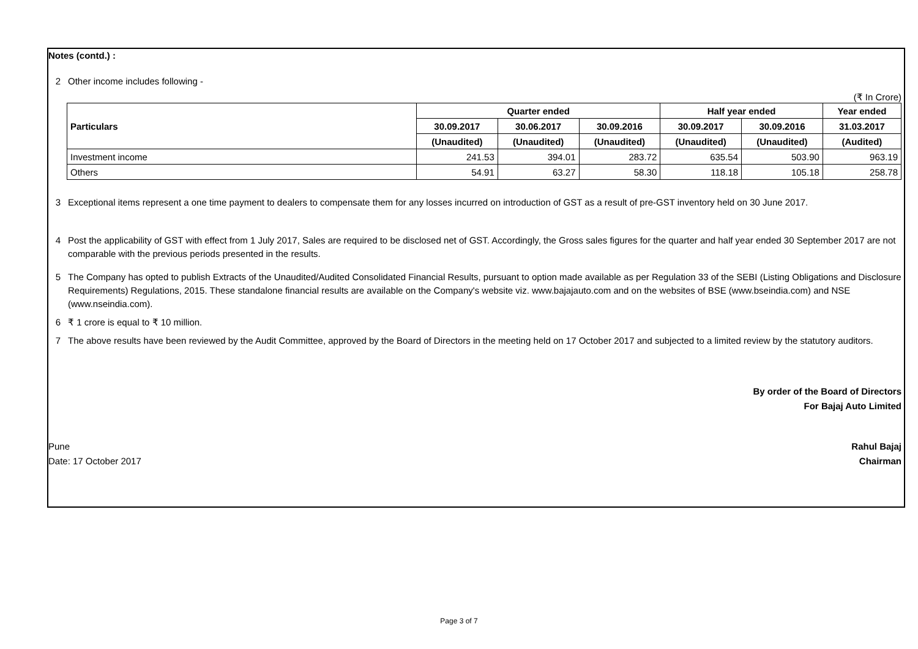Notes (contd.) :
2 Other income includes following -
(₹ In Crore)
| | Particulars | Quarter ended | | | Half year ended | | Year ended |
| | | 30.09.2017 | 30.06.2017 | 30.09.2016 | 30.09.2017 | 30.09.2016 | 31.03.2017 |
| | | (Unaudited) | (Unaudited) | (Unaudited) | (Unaudited) | (Unaudited) | (Audited) |
| | Investment income | 241.53 | 394.01 | 283.72 | 635.54 | 503.90 | 963.19 |
| | Others | 54.91 | 63.27 | 58.30 | 118.18 | 105.18 | 258.78 |
3 Exceptional items represent a one time payment to dealers to compensate them for any losses incurred on introduction of GST as a result of pre-GST inventory held on 30 June 2017.
4 Post the applicability of GST with effect from 1 July 2017, Sales are required to be disclosed net of GST. Accordingly, the Gross sales figures for the quarter and half year ended 30 September 2017 are not comparable with the previous periods presented in the results.
5 The Company has opted to publish Extracts of the Unaudited/Audited Consolidated Financial Results, pursuant to option made available as per Regulation 33 of the SEBI (Listing Obligations and Disclosure Requirements) Regulations, 2015. These standalone financial results are available on the Company's website viz. www.bajajauto.com and on the websites of BSE (www.bseindia.com) and NSE (www.nseindia.com).
6 ₹ 1 crore is equal to ₹ 10 million.
7 The above results have been reviewed by the Audit Committee, approved by the Board of Directors in the meeting held on 17 October 2017 and subjected to a limited review by the statutory auditors.
By order of the Board of Directors
For Bajaj Auto Limited
Pune
Date: 17 October 2017
Rahul Bajaj
Chairman
Page 3 of 7